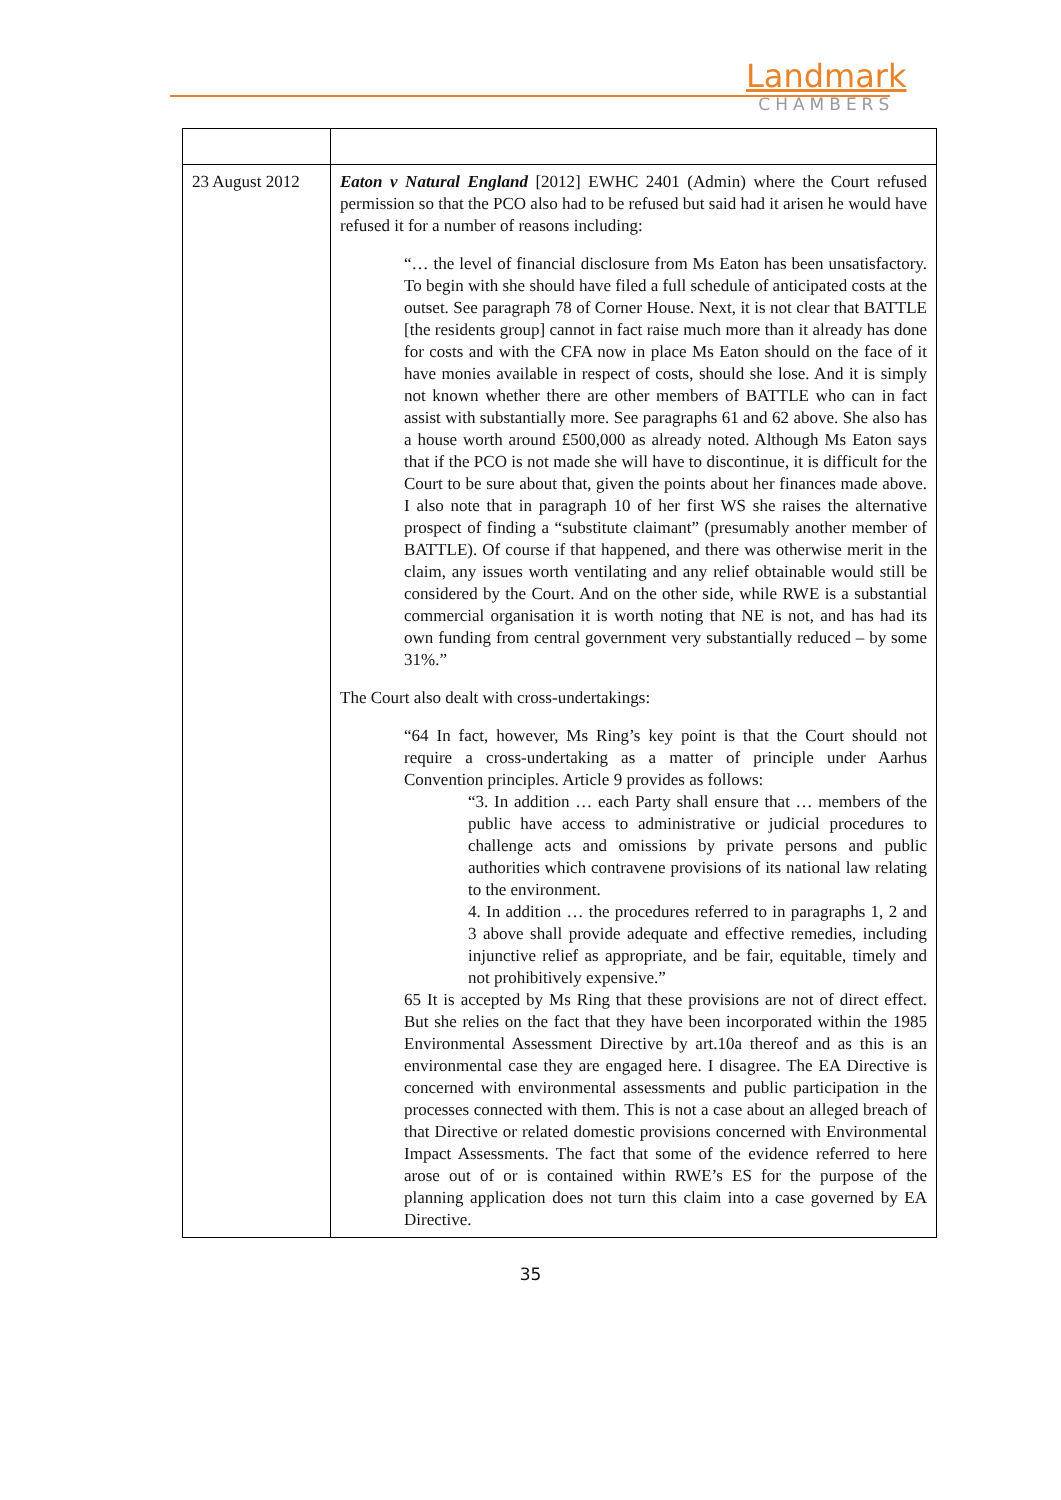Landmark
CHAMBERS
| 23 August 2012 | Eaton v Natural England [2012] EWHC 2401 (Admin) where the Court refused permission so that the PCO also had to be refused but said had it arisen he would have refused it for a number of reasons including: “… the level of financial disclosure from Ms Eaton has been unsatisfactory. To begin with she should have filed a full schedule of anticipated costs at the outset. See paragraph 78 of Corner House. Next, it is not clear that BATTLE [the residents group] cannot in fact raise much more than it already has done for costs and with the CFA now in place Ms Eaton should on the face of it have monies available in respect of costs, should she lose. And it is simply not known whether there are other members of BATTLE who can in fact assist with substantially more. See paragraphs 61 and 62 above. She also has a house worth around £500,000 as already noted. Although Ms Eaton says that if the PCO is not made she will have to discontinue, it is difficult for the Court to be sure about that, given the points about her finances made above. I also note that in paragraph 10 of her first WS she raises the alternative prospect of finding a “substitute claimant” (presumably another member of BATTLE). Of course if that happened, and there was otherwise merit in the claim, any issues worth ventilating and any relief obtainable would still be considered by the Court. And on the other side, while RWE is a substantial commercial organisation it is worth noting that NE is not, and has had its own funding from central government very substantially reduced – by some 31%.” The Court also dealt with cross-undertakings: “64 In fact, however, Ms Ring’s key point is that the Court should not require a cross-undertaking as a matter of principle under Aarhus Convention principles. Article 9 provides as follows: “3. In addition … each Party shall ensure that … members of the public have access to administrative or judicial procedures to challenge acts and omissions by private persons and public authorities which contravene provisions of its national law relating to the environment. 4. In addition … the procedures referred to in paragraphs 1, 2 and 3 above shall provide adequate and effective remedies, including injunctive relief as appropriate, and be fair, equitable, timely and not prohibitively expensive.” 65 It is accepted by Ms Ring that these provisions are not of direct effect. But she relies on the fact that they have been incorporated within the 1985 Environmental Assessment Directive by art.10a thereof and as this is an environmental case they are engaged here. I disagree. The EA Directive is concerned with environmental assessments and public participation in the processes connected with them. This is not a case about an alleged breach of that Directive or related domestic provisions concerned with Environmental Impact Assessments. The fact that some of the evidence referred to here arose out of or is contained within RWE’s ES for the purpose of the planning application does not turn this claim into a case governed by EA Directive. |
35